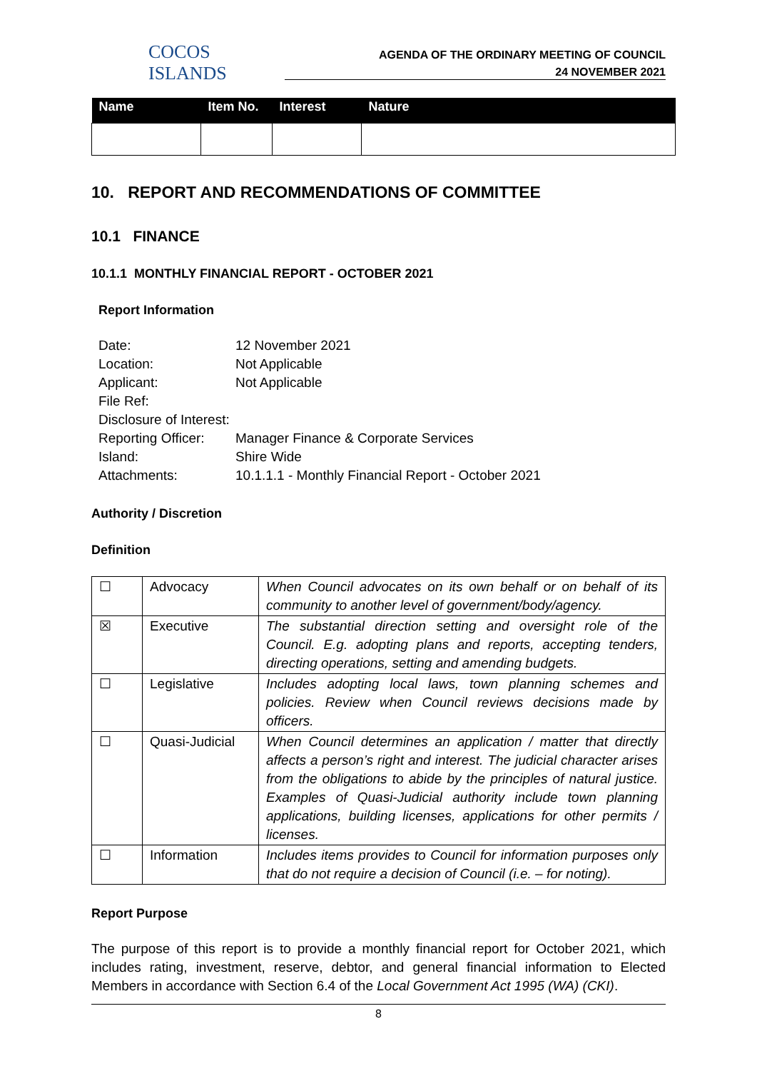COCOS ISLANDS
AGENDA OF THE ORDINARY MEETING OF COUNCIL
24 NOVEMBER 2021
| Name | Item No. | Interest | Nature |
| --- | --- | --- | --- |
10. REPORT AND RECOMMENDATIONS OF COMMITTEE
10.1 FINANCE
10.1.1 MONTHLY FINANCIAL REPORT - OCTOBER 2021
Report Information
| Date: | 12 November 2021 |
| Location: | Not Applicable |
| Applicant: | Not Applicable |
| File Ref: | |
| Disclosure of Interest: | |
| Reporting Officer: | Manager Finance & Corporate Services |
| Island: | Shire Wide |
| Attachments: | 10.1.1.1 - Monthly Financial Report - October 2021 |
Authority / Discretion
Definition
| ☐ | Advocacy | When Council advocates on its own behalf or on behalf of its community to another level of government/body/agency. |
| ☒ | Executive | The substantial direction setting and oversight role of the Council. E.g. adopting plans and reports, accepting tenders, directing operations, setting and amending budgets. |
| ☐ | Legislative | Includes adopting local laws, town planning schemes and policies. Review when Council reviews decisions made by officers. |
| ☐ | Quasi-Judicial | When Council determines an application / matter that directly affects a person’s right and interest. The judicial character arises from the obligations to abide by the principles of natural justice. Examples of Quasi-Judicial authority include town planning applications, building licenses, applications for other permits / licenses. |
| ☐ | Information | Includes items provides to Council for information purposes only that do not require a decision of Council (i.e. – for noting). |
Report Purpose
The purpose of this report is to provide a monthly financial report for October 2021, which includes rating, investment, reserve, debtor, and general financial information to Elected Members in accordance with Section 6.4 of the Local Government Act 1995 (WA) (CKI).
8